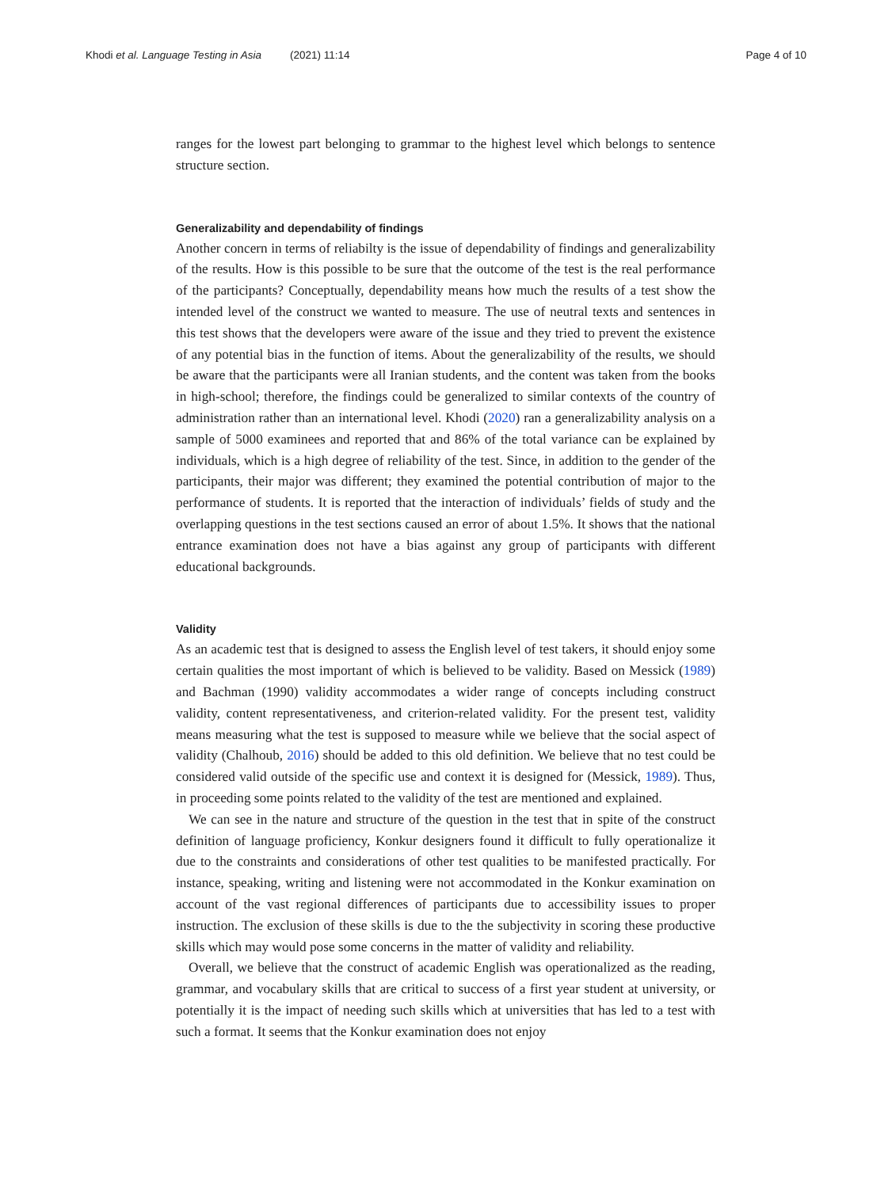Khodi et al. Language Testing in Asia (2021) 11:14
Page 4 of 10
ranges for the lowest part belonging to grammar to the highest level which belongs to sentence structure section.
Generalizability and dependability of findings
Another concern in terms of reliabilty is the issue of dependability of findings and generalizability of the results. How is this possible to be sure that the outcome of the test is the real performance of the participants? Conceptually, dependability means how much the results of a test show the intended level of the construct we wanted to measure. The use of neutral texts and sentences in this test shows that the developers were aware of the issue and they tried to prevent the existence of any potential bias in the function of items. About the generalizability of the results, we should be aware that the participants were all Iranian students, and the content was taken from the books in high-school; therefore, the findings could be generalized to similar contexts of the country of administration rather than an international level. Khodi (2020) ran a generalizability analysis on a sample of 5000 examinees and reported that and 86% of the total variance can be explained by individuals, which is a high degree of reliability of the test. Since, in addition to the gender of the participants, their major was different; they examined the potential contribution of major to the performance of students. It is reported that the interaction of individuals’ fields of study and the overlapping questions in the test sections caused an error of about 1.5%. It shows that the national entrance examination does not have a bias against any group of participants with different educational backgrounds.
Validity
As an academic test that is designed to assess the English level of test takers, it should enjoy some certain qualities the most important of which is believed to be validity. Based on Messick (1989) and Bachman (1990) validity accommodates a wider range of concepts including construct validity, content representativeness, and criterion-related validity. For the present test, validity means measuring what the test is supposed to measure while we believe that the social aspect of validity (Chalhoub, 2016) should be added to this old definition. We believe that no test could be considered valid outside of the specific use and context it is designed for (Messick, 1989). Thus, in proceeding some points related to the validity of the test are mentioned and explained.
We can see in the nature and structure of the question in the test that in spite of the construct definition of language proficiency, Konkur designers found it difficult to fully operationalize it due to the constraints and considerations of other test qualities to be manifested practically. For instance, speaking, writing and listening were not accommodated in the Konkur examination on account of the vast regional differences of participants due to accessibility issues to proper instruction. The exclusion of these skills is due to the the subjectivity in scoring these productive skills which may would pose some concerns in the matter of validity and reliability.
Overall, we believe that the construct of academic English was operationalized as the reading, grammar, and vocabulary skills that are critical to success of a first year student at university, or potentially it is the impact of needing such skills which at universities that has led to a test with such a format. It seems that the Konkur examination does not enjoy